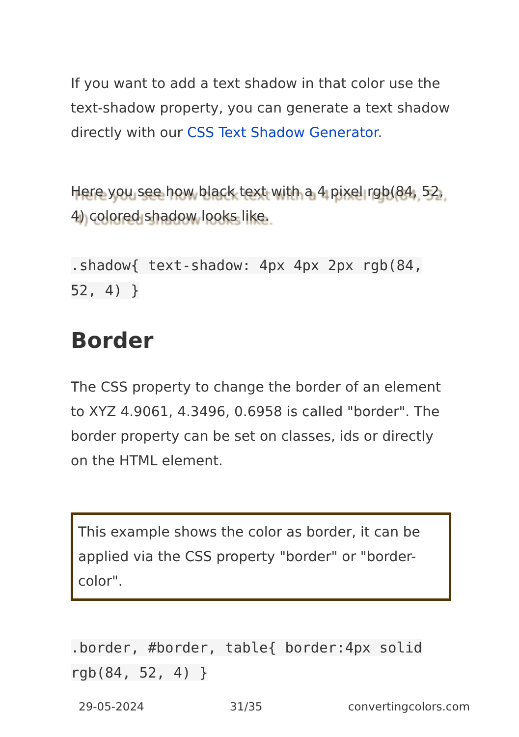If you want to add a text shadow in that color use the text-shadow property, you can generate a text shadow directly with our CSS Text Shadow Generator.
Here you see how black text with a 4 pixel rgb(84, 52, 4) colored shadow looks like.
.shadow{ text-shadow: 4px 4px 2px rgb(84, 52, 4) }
Border
The CSS property to change the border of an element to XYZ 4.9061, 4.3496, 0.6958 is called "border". The border property can be set on classes, ids or directly on the HTML element.
This example shows the color as border, it can be applied via the CSS property "border" or "border-color".
.border, #border, table{ border:4px solid rgb(84, 52, 4) }
29-05-2024 31/35 convertingcolors.com